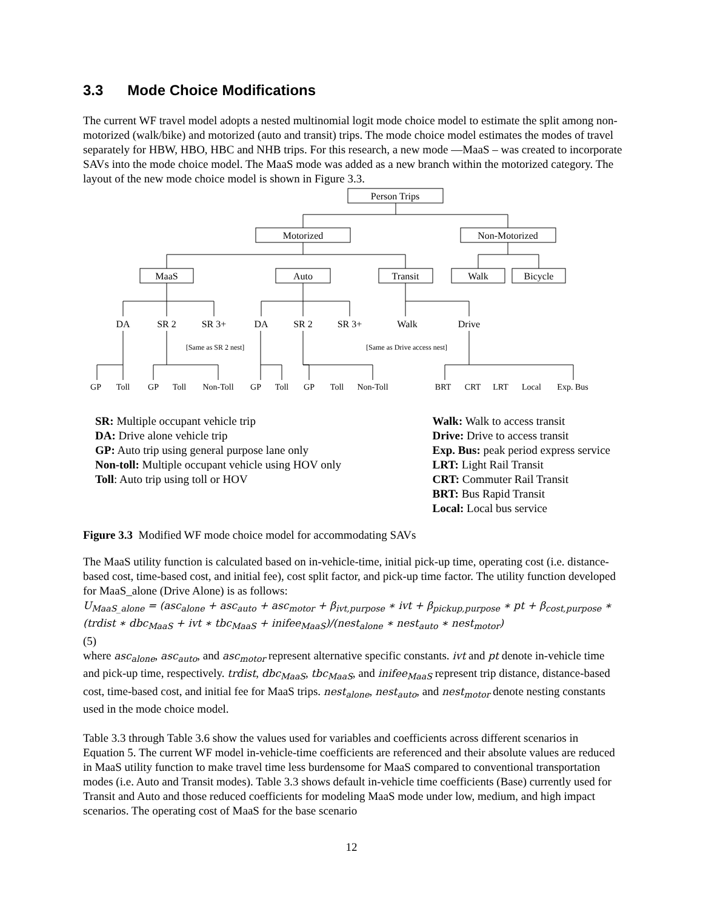3.3 Mode Choice Modifications
The current WF travel model adopts a nested multinomial logit mode choice model to estimate the split among non-motorized (walk/bike) and motorized (auto and transit) trips. The mode choice model estimates the modes of travel separately for HBW, HBO, HBC and NHB trips. For this research, a new mode —MaaS – was created to incorporate SAVs into the mode choice model. The MaaS mode was added as a new branch within the motorized category. The layout of the new mode choice model is shown in Figure 3.3.
Person Trips
Motorized
Non-Motorized
MaaS
Auto
Transit
Walk
Bicycle
DA
SR 2
SR 3+
DA
SR 2
SR 3+
Walk
Drive
[Same as SR 2 nest]
[Same as Drive access nest]
GP
Toll
GP
Toll
Non-Toll
GP
Toll
GP
Toll
Non-Toll
BRT
CRT
LRT
Local
Exp. Bus
SR: Multiple occupant vehicle trip
DA: Drive alone vehicle trip
GP: Auto trip using general purpose lane only
Non-toll: Multiple occupant vehicle using HOV only
Toll: Auto trip using toll or HOV
Walk: Walk to access transit
Drive: Drive to access transit
Exp. Bus: peak period express service
LRT: Light Rail Transit
CRT: Commuter Rail Transit
BRT: Bus Rapid Transit
Local: Local bus service
Figure 3.3 Modified WF mode choice model for accommodating SAVs
The MaaS utility function is calculated based on in-vehicle-time, initial pick-up time, operating cost (i.e. distance-based cost, time-based cost, and initial fee), cost split factor, and pick-up time factor. The utility function developed for MaaS_alone (Drive Alone) is as follows:
U<sub>MaaS_alone</sub> = (asc<sub>alone</sub> + asc<sub>auto</sub> + asc<sub>motor</sub> + β<sub>ivt,purpose</sub> ∗ ivt + β<sub>pickup,purpose</sub> ∗ pt + β<sub>cost,purpose</sub> ∗ (trdist ∗ dbc<sub>MaaS</sub> + ivt ∗ tbc<sub>MaaS</sub> + inifee<sub>MaaS</sub>)/(nest<sub>alone</sub> ∗ nest<sub>auto</sub> ∗ nest<sub>motor</sub>)
(5)
where asc<sub>alone</sub>, asc<sub>auto</sub>, and asc<sub>motor</sub> represent alternative specific constants. ivt and pt denote in-vehicle time and pick-up time, respectively. trdist, dbc<sub>MaaS</sub>, tbc<sub>MaaS</sub>, and inifee<sub>MaaS</sub> represent trip distance, distance-based cost, time-based cost, and initial fee for MaaS trips. nest<sub>alone</sub>, nest<sub>auto</sub>, and nest<sub>motor</sub> denote nesting constants used in the mode choice model.
Table 3.3 through Table 3.6 show the values used for variables and coefficients across different scenarios in Equation 5. The current WF model in-vehicle-time coefficients are referenced and their absolute values are reduced in MaaS utility function to make travel time less burdensome for MaaS compared to conventional transportation modes (i.e. Auto and Transit modes). Table 3.3 shows default in-vehicle time coefficients (Base) currently used for Transit and Auto and those reduced coefficients for modeling MaaS mode under low, medium, and high impact scenarios. The operating cost of MaaS for the base scenario
12